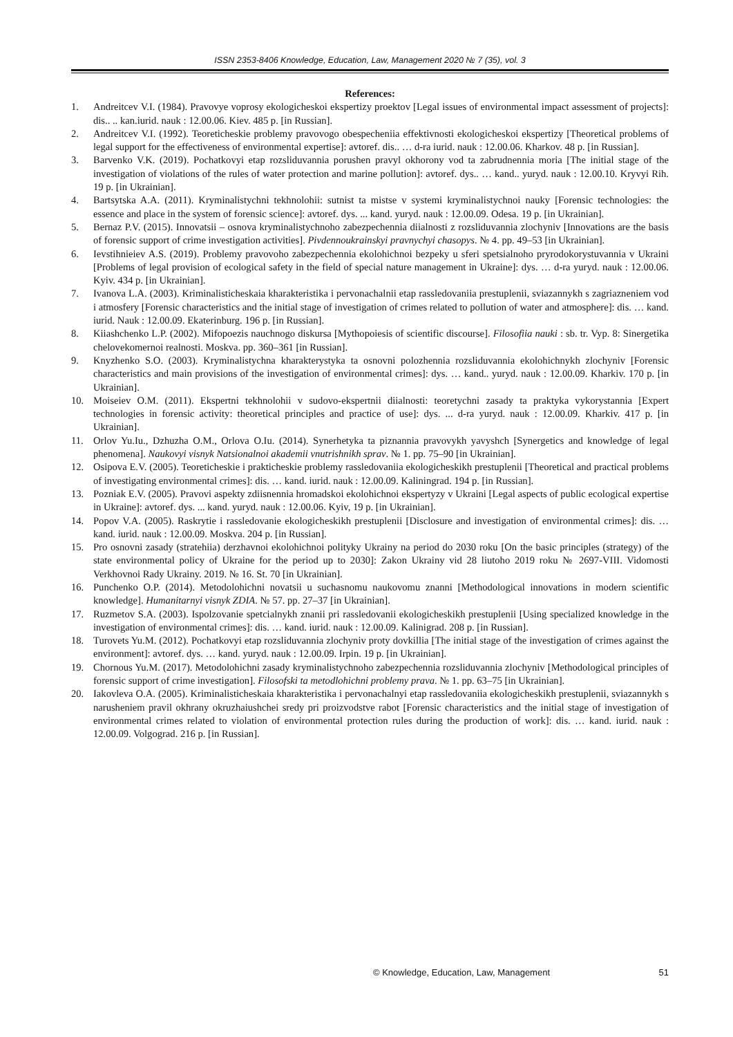ISSN 2353-8406 Knowledge, Education, Law, Management 2020 № 7 (35), vol. 3
References:
1. Andreitcev V.I. (1984). Pravovye voprosy ekologicheskoi ekspertizy proektov [Legal issues of environmental impact assessment of projects]: dis.. .. kan.iurid. nauk : 12.00.06. Kiev. 485 p. [in Russian].
2. Andreitcev V.I. (1992). Teoreticheskie problemy pravovogo obespecheniia effektivnosti ekologicheskoi ekspertizy [Theoretical problems of legal support for the effectiveness of environmental expertise]: avtoref. dis.. … d-ra iurid. nauk : 12.00.06. Kharkov. 48 p. [in Russian].
3. Barvenko V.K. (2019). Pochatkovyi etap rozsliduvannia porushen pravyl okhorony vod ta zabrudnennia moria [The initial stage of the investigation of violations of the rules of water protection and marine pollution]: avtoref. dys.. … kand.. yuryd. nauk : 12.00.10. Kryvyi Rih. 19 p. [in Ukrainian].
4. Bartsytska A.A. (2011). Kryminalistychni tekhnolohii: sutnist ta mistse v systemi kryminalistychnoi nauky [Forensic technologies: the essence and place in the system of forensic science]: avtoref. dys. ... kand. yuryd. nauk : 12.00.09. Odesa. 19 p. [in Ukrainian].
5. Bernaz P.V. (2015). Innovatsii – osnova kryminalistychnoho zabezpechennia diialnosti z rozsliduvannia zlochyniv [Innovations are the basis of forensic support of crime investigation activities]. Pivdennoukrainskyi pravnychyi chasopys. № 4. pp. 49–53 [in Ukrainian].
6. Ievstihnieiev A.S. (2019). Problemy pravovoho zabezpechennia ekolohichnoi bezpeky u sferi spetsialnoho pryrodokorystuvannia v Ukraini [Problems of legal provision of ecological safety in the field of special nature management in Ukraine]: dys. … d-ra yuryd. nauk : 12.00.06. Kyiv. 434 p. [in Ukrainian].
7. Ivanova L.A. (2003). Kriminalisticheskaia kharakteristika i pervonachalnii etap rassledovaniia prestuplenii, sviazannykh s zagriazneniem vod i atmosfery [Forensic characteristics and the initial stage of investigation of crimes related to pollution of water and atmosphere]: dis. … kand. iurid. Nauk : 12.00.09. Ekaterinburg. 196 p. [in Russian].
8. Kiiashchenko L.P. (2002). Mifopoezis nauchnogo diskursa [Mythopoiesis of scientific discourse]. Filosofiia nauki : sb. tr. Vyp. 8: Sinergetika chelovekomernoi realnosti. Moskva. pp. 360–361 [in Russian].
9. Knyzhenko S.O. (2003). Kryminalistychna kharakterystyka ta osnovni polozhennia rozsliduvannia ekolohichnykh zlochyniv [Forensic characteristics and main provisions of the investigation of environmental crimes]: dys. … kand.. yuryd. nauk : 12.00.09. Kharkiv. 170 p. [in Ukrainian].
10. Moiseiev O.M. (2011). Ekspertni tekhnolohii v sudovo-ekspertnii diialnosti: teoretychni zasady ta praktyka vykorystannia [Expert technologies in forensic activity: theoretical principles and practice of use]: dys. ... d-ra yuryd. nauk : 12.00.09. Kharkiv. 417 p. [in Ukrainian].
11. Orlov Yu.Iu., Dzhuzha O.M., Orlova O.Iu. (2014). Synerhetyka ta piznannia pravovykh yavyshch [Synergetics and knowledge of legal phenomena]. Naukovyi visnyk Natsionalnoi akademii vnutrishnikh sprav. № 1. pp. 75–90 [in Ukrainian].
12. Osipova E.V. (2005). Teoreticheskie i prakticheskie problemy rassledovaniia ekologicheskikh prestuplenii [Theoretical and practical problems of investigating environmental crimes]: dis. … kand. iurid. nauk : 12.00.09. Kaliningrad. 194 p. [in Russian].
13. Pozniak E.V. (2005). Pravovi aspekty zdiisnennia hromadskoi ekolohichnoi ekspertyzy v Ukraini [Legal aspects of public ecological expertise in Ukraine]: avtoref. dys. ... kand. yuryd. nauk : 12.00.06. Kyiv, 19 p. [in Ukrainian].
14. Popov V.A. (2005). Raskrytie i rassledovanie ekologicheskikh prestuplenii [Disclosure and investigation of environmental crimes]: dis. … kand. iurid. nauk : 12.00.09. Moskva. 204 p. [in Russian].
15. Pro osnovni zasady (stratehiia) derzhavnoi ekolohichnoi polityky Ukrainy na period do 2030 roku [On the basic principles (strategy) of the state environmental policy of Ukraine for the period up to 2030]: Zakon Ukrainy vid 28 liutoho 2019 roku № 2697-VIII. Vidomosti Verkhovnoi Rady Ukrainy. 2019. № 16. St. 70 [in Ukrainian].
16. Punchenko O.P. (2014). Metodolohichni novatsii u suchasnomu naukovomu znanni [Methodological innovations in modern scientific knowledge]. Humanitarnyi visnyk ZDIA. № 57. pp. 27–37 [in Ukrainian].
17. Ruzmetov S.A. (2003). Ispolzovanie spetcialnykh znanii pri rassledovanii ekologicheskikh prestuplenii [Using specialized knowledge in the investigation of environmental crimes]: dis. … kand. iurid. nauk : 12.00.09. Kalinigrad. 208 p. [in Russian].
18. Turovets Yu.M. (2012). Pochatkovyi etap rozsliduvannia zlochyniv proty dovkillia [The initial stage of the investigation of crimes against the environment]: avtoref. dys. … kand. yuryd. nauk : 12.00.09. Irpin. 19 p. [in Ukrainian].
19. Chornous Yu.M. (2017). Metodolohichni zasady kryminalistychnoho zabezpechennia rozsliduvannia zlochyniv [Methodological principles of forensic support of crime investigation]. Filosofski ta metodlohichni problemy prava. № 1. pp. 63–75 [in Ukrainian].
20. Iakovleva O.A. (2005). Kriminalisticheskaia kharakteristika i pervonachalnyi etap rassledovaniia ekologicheskikh prestuplenii, sviazannykh s narusheniem pravil okhrany okruzhaiushchei sredy pri proizvodstve rabot [Forensic characteristics and the initial stage of investigation of environmental crimes related to violation of environmental protection rules during the production of work]: dis. … kand. iurid. nauk : 12.00.09. Volgograd. 216 p. [in Russian].
© Knowledge, Education, Law, Management 51